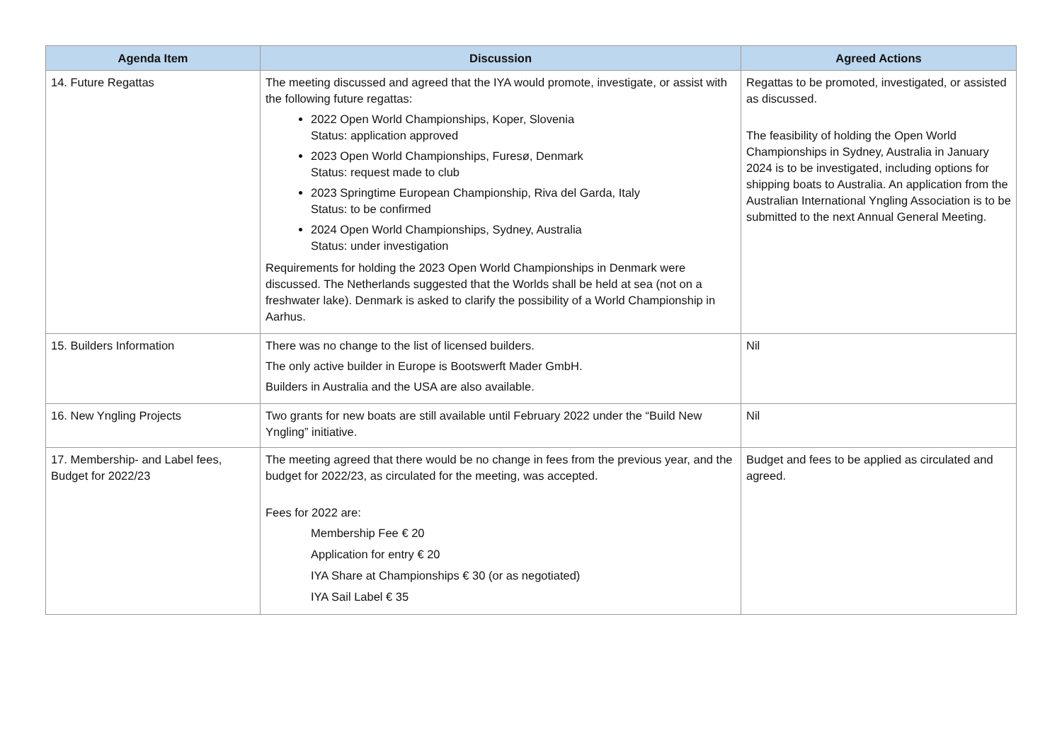| Agenda Item | Discussion | Agreed Actions |
| --- | --- | --- |
| 14. Future Regattas | The meeting discussed and agreed that the IYA would promote, investigate, or assist with the following future regattas: 2022 Open World Championships, Koper, Slovenia Status: application approved 2023 Open World Championships, Furesø, Denmark Status: request made to club 2023 Springtime European Championship, Riva del Garda, Italy Status: to be confirmed 2024 Open World Championships, Sydney, Australia Status: under investigation Requirements for holding the 2023 Open World Championships in Denmark were discussed. The Netherlands suggested that the Worlds shall be held at sea (not on a freshwater lake). Denmark is asked to clarify the possibility of a World Championship in Aarhus. | Regattas to be promoted, investigated, or assisted as discussed. The feasibility of holding the Open World Championships in Sydney, Australia in January 2024 is to be investigated, including options for shipping boats to Australia. An application from the Australian International Yngling Association is to be submitted to the next Annual General Meeting. |
| 15. Builders Information | There was no change to the list of licensed builders. The only active builder in Europe is Bootswerft Mader GmbH. Builders in Australia and the USA are also available. | Nil |
| 16. New Yngling Projects | Two grants for new boats are still available until February 2022 under the “Build New Yngling” initiative. | Nil |
| 17. Membership- and Label fees, Budget for 2022/23 | The meeting agreed that there would be no change in fees from the previous year, and the budget for 2022/23, as circulated for the meeting, was accepted. Fees for 2022 are: Membership Fee € 20 Application for entry € 20 IYA Share at Championships € 30 (or as negotiated) IYA Sail Label € 35 | Budget and fees to be applied as circulated and agreed. |